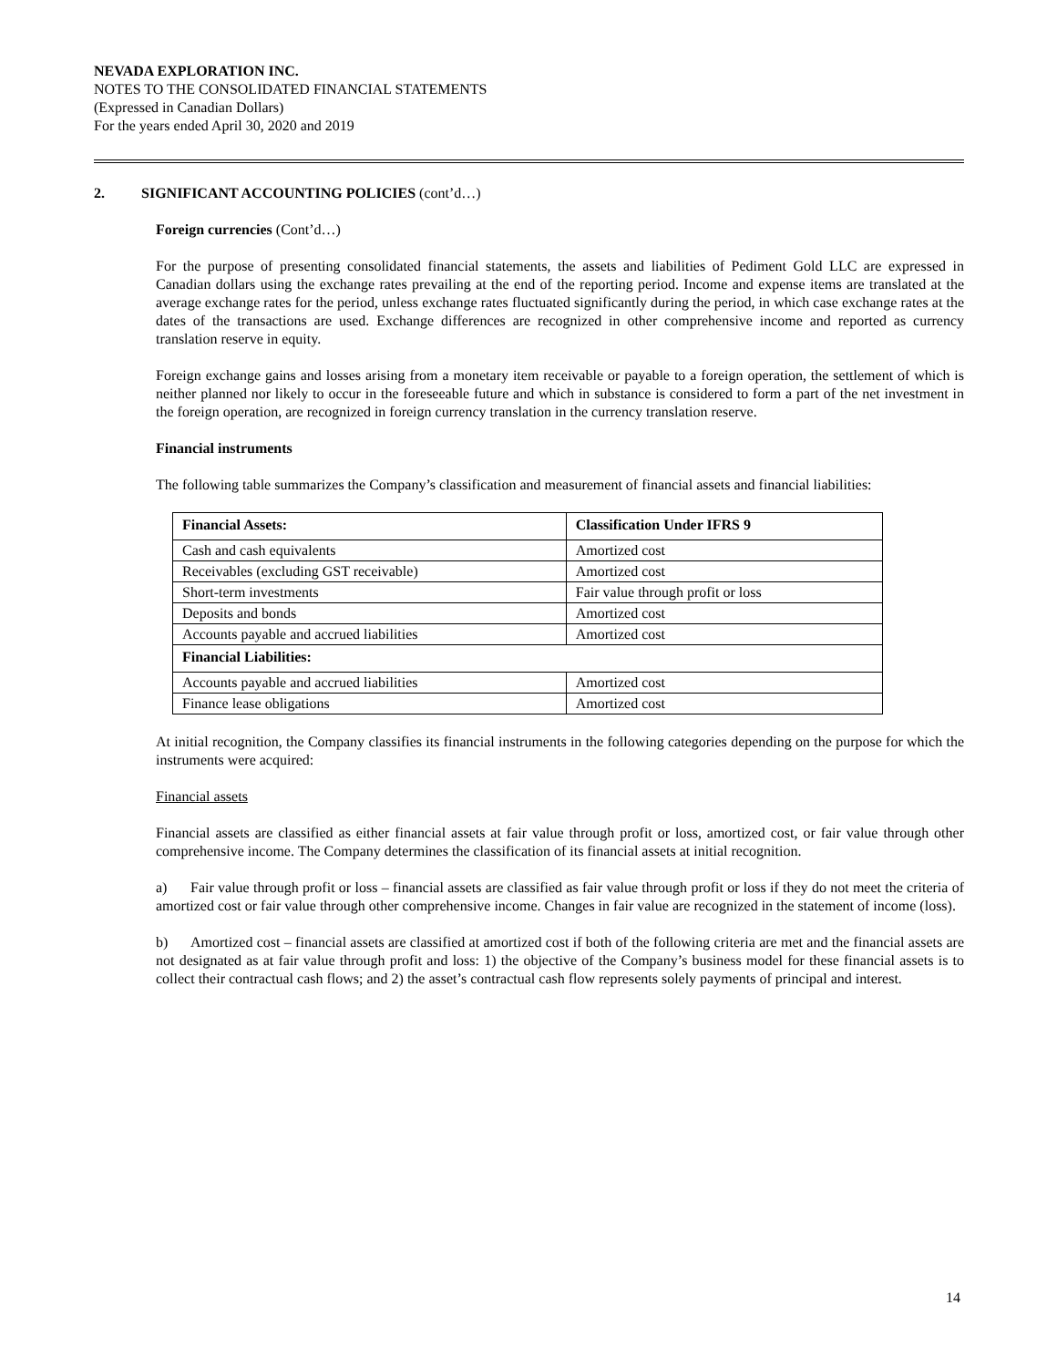NEVADA EXPLORATION INC.
NOTES TO THE CONSOLIDATED FINANCIAL STATEMENTS
(Expressed in Canadian Dollars)
For the years ended April 30, 2020 and 2019
2. SIGNIFICANT ACCOUNTING POLICIES (cont’d…)
Foreign currencies (Cont’d…)
For the purpose of presenting consolidated financial statements, the assets and liabilities of Pediment Gold LLC are expressed in Canadian dollars using the exchange rates prevailing at the end of the reporting period. Income and expense items are translated at the average exchange rates for the period, unless exchange rates fluctuated significantly during the period, in which case exchange rates at the dates of the transactions are used. Exchange differences are recognized in other comprehensive income and reported as currency translation reserve in equity.
Foreign exchange gains and losses arising from a monetary item receivable or payable to a foreign operation, the settlement of which is neither planned nor likely to occur in the foreseeable future and which in substance is considered to form a part of the net investment in the foreign operation, are recognized in foreign currency translation in the currency translation reserve.
Financial instruments
The following table summarizes the Company’s classification and measurement of financial assets and financial liabilities:
| Financial Assets: | Classification Under IFRS 9 |
| --- | --- |
| Cash and cash equivalents | Amortized cost |
| Receivables (excluding GST receivable) | Amortized cost |
| Short-term investments | Fair value through profit or loss |
| Deposits and bonds | Amortized cost |
| Accounts payable and accrued liabilities | Amortized cost |
| Financial Liabilities: | |
| Accounts payable and accrued liabilities | Amortized cost |
| Finance lease obligations | Amortized cost |
At initial recognition, the Company classifies its financial instruments in the following categories depending on the purpose for which the instruments were acquired:
Financial assets
Financial assets are classified as either financial assets at fair value through profit or loss, amortized cost, or fair value through other comprehensive income. The Company determines the classification of its financial assets at initial recognition.
a) Fair value through profit or loss – financial assets are classified as fair value through profit or loss if they do not meet the criteria of amortized cost or fair value through other comprehensive income. Changes in fair value are recognized in the statement of income (loss).
b) Amortized cost – financial assets are classified at amortized cost if both of the following criteria are met and the financial assets are not designated as at fair value through profit and loss: 1) the objective of the Company’s business model for these financial assets is to collect their contractual cash flows; and 2) the asset’s contractual cash flow represents solely payments of principal and interest.
14